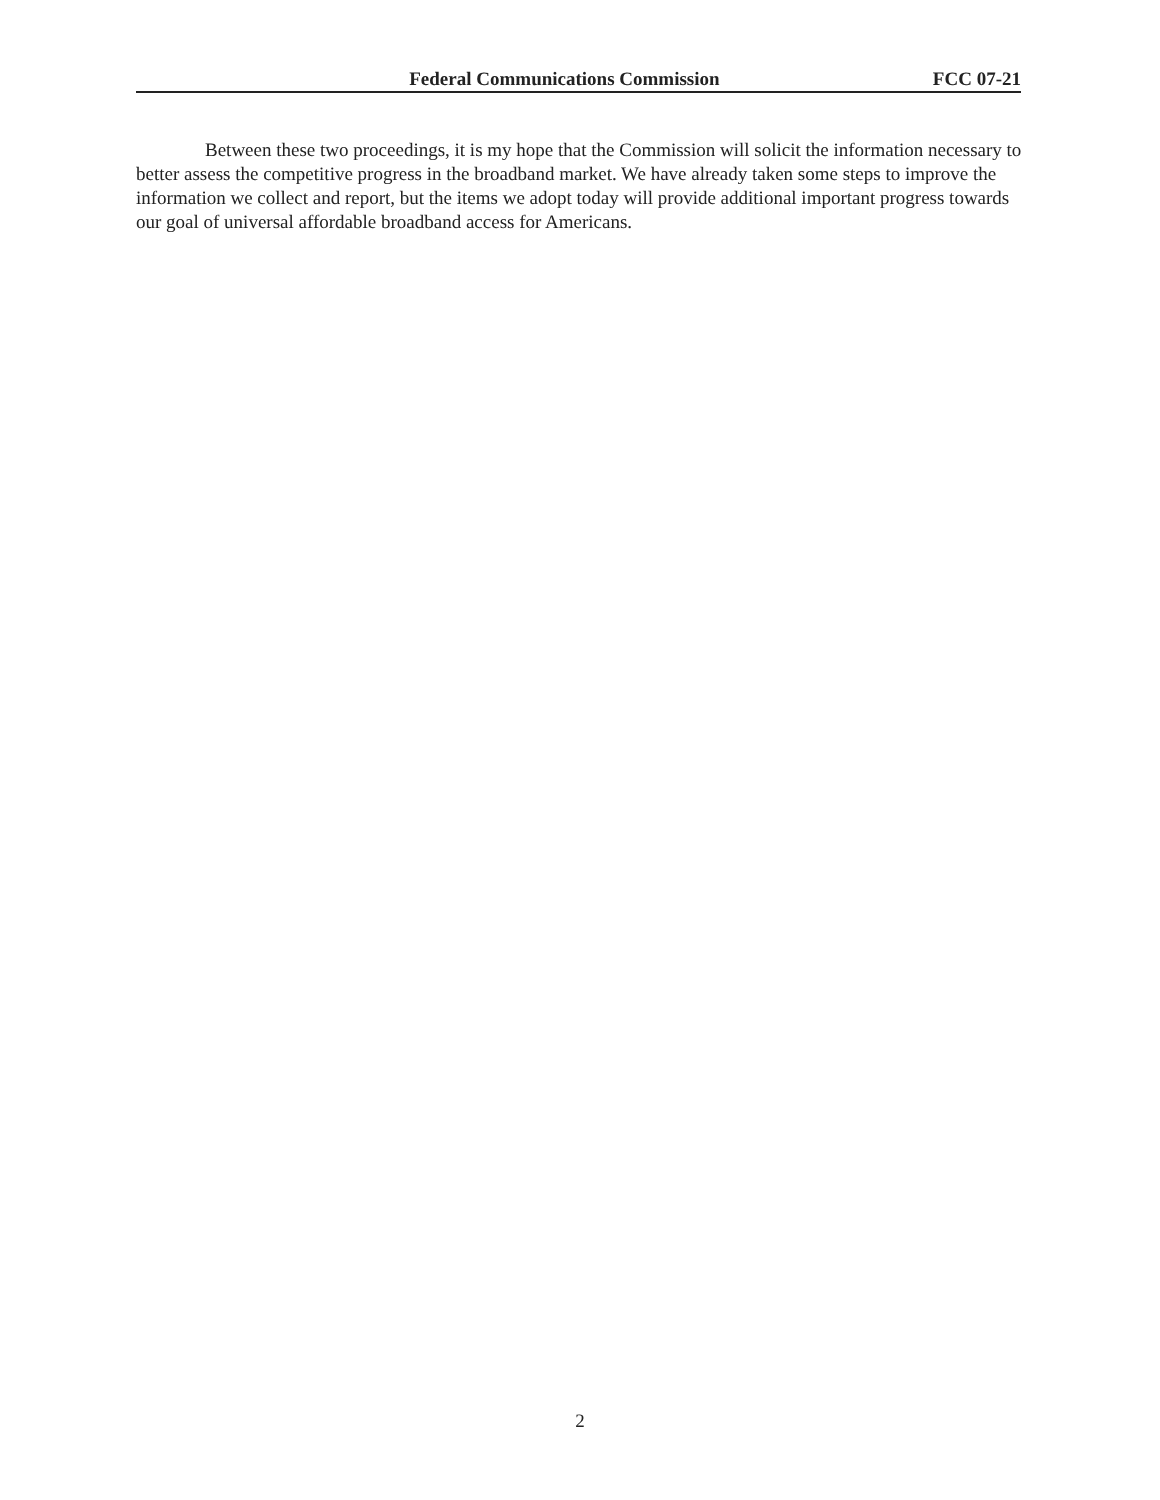Federal Communications Commission FCC 07-21
Between these two proceedings, it is my hope that the Commission will solicit the information necessary to better assess the competitive progress in the broadband market. We have already taken some steps to improve the information we collect and report, but the items we adopt today will provide additional important progress towards our goal of universal affordable broadband access for Americans.
2